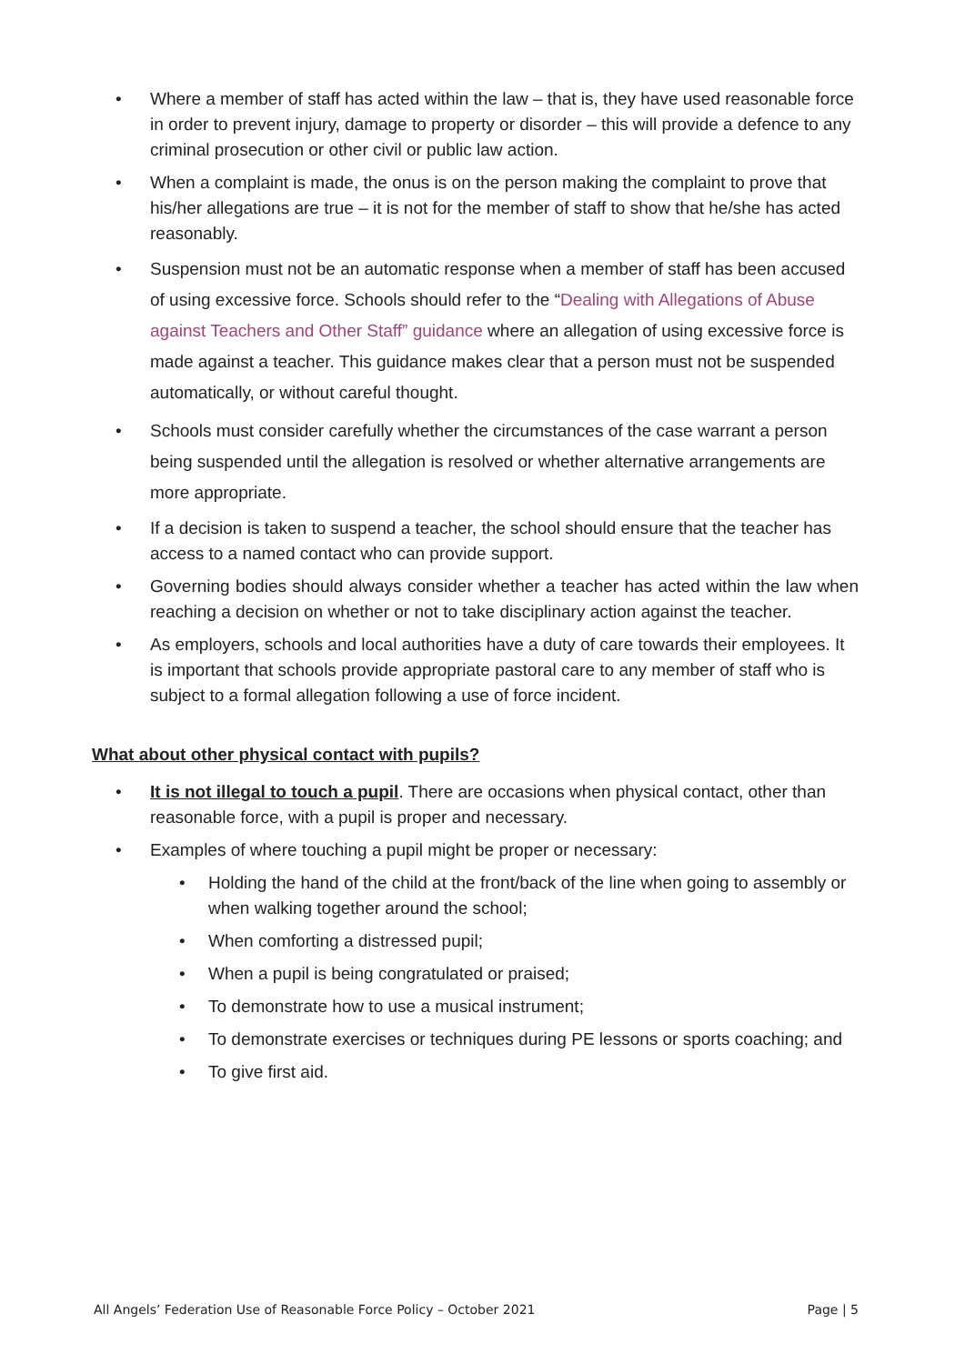• Where a member of staff has acted within the law – that is, they have used reasonable force in order to prevent injury, damage to property or disorder – this will provide a defence to any criminal prosecution or other civil or public law action.
• When a complaint is made, the onus is on the person making the complaint to prove that his/her allegations are true – it is not for the member of staff to show that he/she has acted reasonably.
• Suspension must not be an automatic response when a member of staff has been accused of using excessive force. Schools should refer to the “Dealing with Allegations of Abuse against Teachers and Other Staff” guidance where an allegation of using excessive force is made against a teacher. This guidance makes clear that a person must not be suspended automatically, or without careful thought.
• Schools must consider carefully whether the circumstances of the case warrant a person being suspended until the allegation is resolved or whether alternative arrangements are more appropriate.
• If a decision is taken to suspend a teacher, the school should ensure that the teacher has access to a named contact who can provide support.
• Governing bodies should always consider whether a teacher has acted within the law when reaching a decision on whether or not to take disciplinary action against the teacher.
• As employers, schools and local authorities have a duty of care towards their employees. It is important that schools provide appropriate pastoral care to any member of staff who is subject to a formal allegation following a use of force incident.
What about other physical contact with pupils?
• It is not illegal to touch a pupil. There are occasions when physical contact, other than reasonable force, with a pupil is proper and necessary.
• Examples of where touching a pupil might be proper or necessary:
• Holding the hand of the child at the front/back of the line when going to assembly or when walking together around the school;
• When comforting a distressed pupil;
• When a pupil is being congratulated or praised;
• To demonstrate how to use a musical instrument;
• To demonstrate exercises or techniques during PE lessons or sports coaching; and
• To give first aid.
All Angels’ Federation Use of Reasonable Force Policy – October 2021 Page | 5